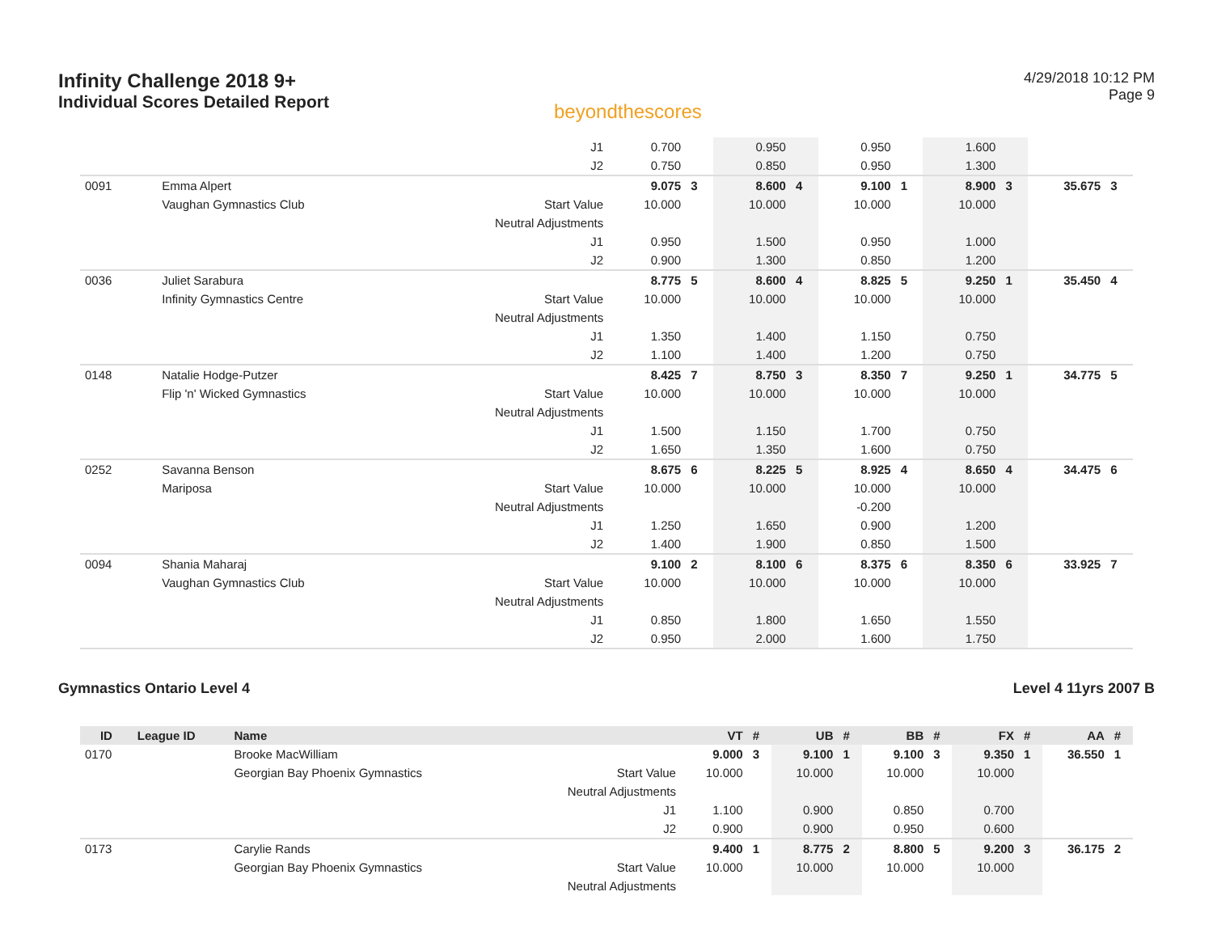Infinity Challenge 2018 9+
Individual Scores Detailed Report
beyondthescores
4/29/2018 10:12 PM
Page 9
| | | | J1 | 0.700 | | 0.950 | | 0.950 | | 1.600 | | | |
| | | | J2 | 0.750 | | 0.850 | | 0.950 | | 1.300 | | | |
| 0091 | | Emma Alpert | | 9.075 | 3 | 8.600 | 4 | 9.100 | 1 | 8.900 | 3 | 35.675 | 3 |
| | | Vaughan Gymnastics Club | Start Value | 10.000 | | 10.000 | | 10.000 | | 10.000 | | | |
| | | | Neutral Adjustments | | | | | | | | | | |
| | | | J1 | 0.950 | | 1.500 | | 0.950 | | 1.000 | | | |
| | | | J2 | 0.900 | | 1.300 | | 0.850 | | 1.200 | | | |
| 0036 | | Juliet Sarabura | | 8.775 | 5 | 8.600 | 4 | 8.825 | 5 | 9.250 | 1 | 35.450 | 4 |
| | | Infinity Gymnastics Centre | Start Value | 10.000 | | 10.000 | | 10.000 | | 10.000 | | | |
| | | | Neutral Adjustments | | | | | | | | | | |
| | | | J1 | 1.350 | | 1.400 | | 1.150 | | 0.750 | | | |
| | | | J2 | 1.100 | | 1.400 | | 1.200 | | 0.750 | | | |
| 0148 | | Natalie Hodge-Putzer | | 8.425 | 7 | 8.750 | 3 | 8.350 | 7 | 9.250 | 1 | 34.775 | 5 |
| | | Flip 'n' Wicked Gymnastics | Start Value | 10.000 | | 10.000 | | 10.000 | | 10.000 | | | |
| | | | Neutral Adjustments | | | | | | | | | | |
| | | | J1 | 1.500 | | 1.150 | | 1.700 | | 0.750 | | | |
| | | | J2 | 1.650 | | 1.350 | | 1.600 | | 0.750 | | | |
| 0252 | | Savanna Benson | | 8.675 | 6 | 8.225 | 5 | 8.925 | 4 | 8.650 | 4 | 34.475 | 6 |
| | | Mariposa | Start Value | 10.000 | | 10.000 | | 10.000 | | 10.000 | | | |
| | | | Neutral Adjustments | | | | | -0.200 | | | | | |
| | | | J1 | 1.250 | | 1.650 | | 0.900 | | 1.200 | | | |
| | | | J2 | 1.400 | | 1.900 | | 0.850 | | 1.500 | | | |
| 0094 | | Shania Maharaj | | 9.100 | 2 | 8.100 | 6 | 8.375 | 6 | 8.350 | 6 | 33.925 | 7 |
| | | Vaughan Gymnastics Club | Start Value | 10.000 | | 10.000 | | 10.000 | | 10.000 | | | |
| | | | Neutral Adjustments | | | | | | | | | | |
| | | | J1 | 0.850 | | 1.800 | | 1.650 | | 1.550 | | | |
| | | | J2 | 0.950 | | 2.000 | | 1.600 | | 1.750 | | | |
Gymnastics Ontario Level 4 Level 4 11yrs 2007 B
| ID | League ID | Name | | VT | # | UB | # | BB | # | FX | # | AA | # |
| --- | --- | --- | --- | --- | --- | --- | --- | --- | --- | --- | --- | --- | --- |
| 0170 | | Brooke MacWilliam | | 9.000 | 3 | 9.100 | 1 | 9.100 | 3 | 9.350 | 1 | 36.550 | 1 |
| | | Georgian Bay Phoenix Gymnastics | Start Value | 10.000 | | 10.000 | | 10.000 | | 10.000 | | | |
| | | | Neutral Adjustments | | | | | | | | | | |
| | | | J1 | 1.100 | | 0.900 | | 0.850 | | 0.700 | | | |
| | | | J2 | 0.900 | | 0.900 | | 0.950 | | 0.600 | | | |
| 0173 | | Carylie Rands | | 9.400 | 1 | 8.775 | 2 | 8.800 | 5 | 9.200 | 3 | 36.175 | 2 |
| | | Georgian Bay Phoenix Gymnastics | Start Value | 10.000 | | 10.000 | | 10.000 | | 10.000 | | | |
| | | | Neutral Adjustments | | | | | | | | | | |